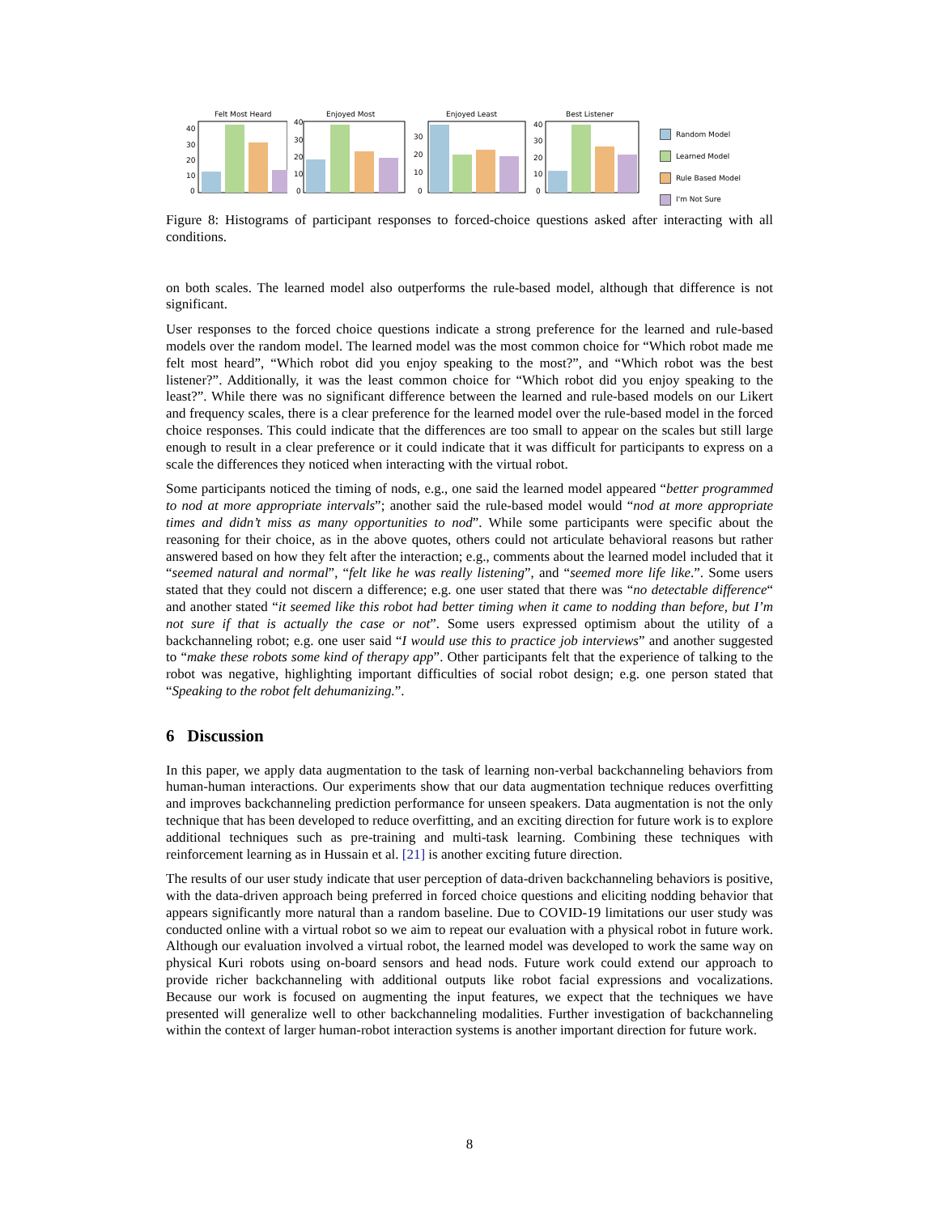Felt Most Heard
40
30
20
10
0
Enjoyed Most
40
30
20
10
0
Enjoyed Least
30
20
10
0
Best Listener
40
30
20
10
0
Random Model
Learned Model
Rule Based Model
I'm Not Sure
Figure 8: Histograms of participant responses to forced-choice questions asked after interacting with all conditions.
on both scales. The learned model also outperforms the rule-based model, although that difference is not significant.
User responses to the forced choice questions indicate a strong preference for the learned and rule-based models over the random model. The learned model was the most common choice for “Which robot made me felt most heard”, “Which robot did you enjoy speaking to the most?”, and “Which robot was the best listener?”. Additionally, it was the least common choice for “Which robot did you enjoy speaking to the least?”. While there was no significant difference between the learned and rule-based models on our Likert and frequency scales, there is a clear preference for the learned model over the rule-based model in the forced choice responses. This could indicate that the differences are too small to appear on the scales but still large enough to result in a clear preference or it could indicate that it was difficult for participants to express on a scale the differences they noticed when interacting with the virtual robot.
Some participants noticed the timing of nods, e.g., one said the learned model appeared “better programmed to nod at more appropriate intervals”; another said the rule-based model would “nod at more appropriate times and didn’t miss as many opportunities to nod”. While some participants were specific about the reasoning for their choice, as in the above quotes, others could not articulate behavioral reasons but rather answered based on how they felt after the interaction; e.g., comments about the learned model included that it “seemed natural and normal”, “felt like he was really listening”, and “seemed more life like.”. Some users stated that they could not discern a difference; e.g. one user stated that there was “no detectable difference“ and another stated “it seemed like this robot had better timing when it came to nodding than before, but I’m not sure if that is actually the case or not”. Some users expressed optimism about the utility of a backchanneling robot; e.g. one user said “I would use this to practice job interviews” and another suggested to “make these robots some kind of therapy app”. Other participants felt that the experience of talking to the robot was negative, highlighting important difficulties of social robot design; e.g. one person stated that “Speaking to the robot felt dehumanizing.”.
6 Discussion
In this paper, we apply data augmentation to the task of learning non-verbal backchanneling behaviors from human-human interactions. Our experiments show that our data augmentation technique reduces overfitting and improves backchanneling prediction performance for unseen speakers. Data augmentation is not the only technique that has been developed to reduce overfitting, and an exciting direction for future work is to explore additional techniques such as pre-training and multi-task learning. Combining these techniques with reinforcement learning as in Hussain et al. [21] is another exciting future direction.
The results of our user study indicate that user perception of data-driven backchanneling behaviors is positive, with the data-driven approach being preferred in forced choice questions and eliciting nodding behavior that appears significantly more natural than a random baseline. Due to COVID-19 limitations our user study was conducted online with a virtual robot so we aim to repeat our evaluation with a physical robot in future work. Although our evaluation involved a virtual robot, the learned model was developed to work the same way on physical Kuri robots using on-board sensors and head nods. Future work could extend our approach to provide richer backchanneling with additional outputs like robot facial expressions and vocalizations. Because our work is focused on augmenting the input features, we expect that the techniques we have presented will generalize well to other backchanneling modalities. Further investigation of backchanneling within the context of larger human-robot interaction systems is another important direction for future work.
8